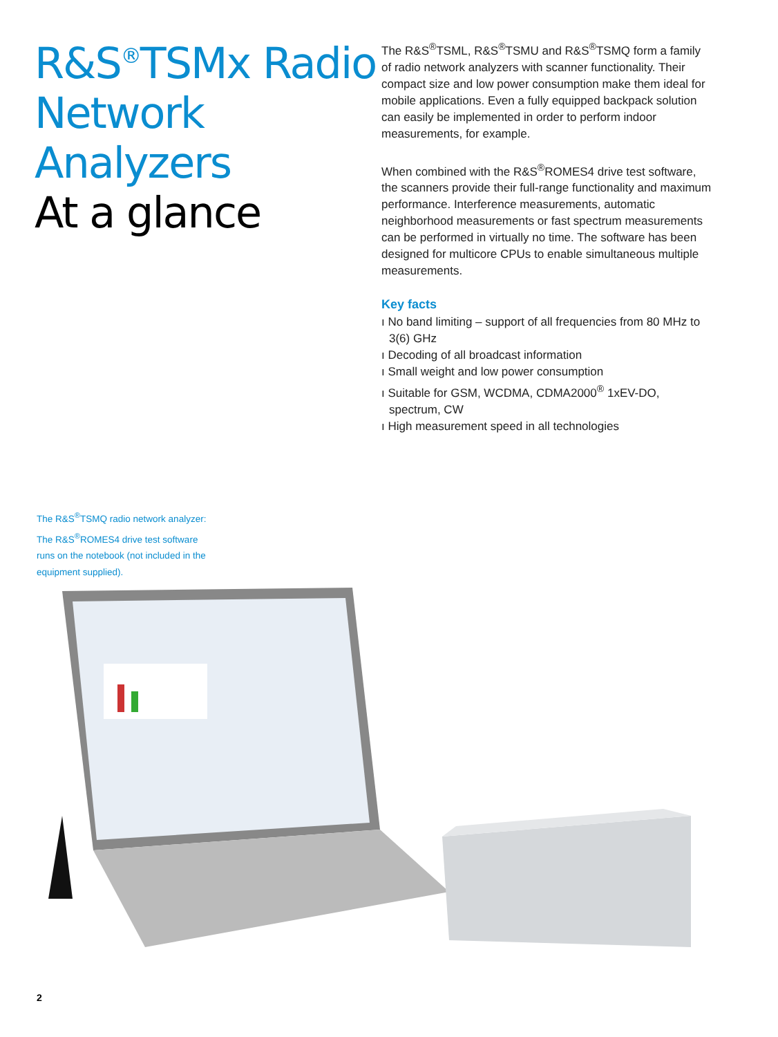R&S<sup>®</sup>TSMx Radio Network Analyzers
At a glance
The R&S<sup>®</sup>TSML, R&S<sup>®</sup>TSMU and R&S<sup>®</sup>TSMQ form a family of radio network analyzers with scanner functionality. Their compact size and low power consumption make them ideal for mobile applications. Even a fully equipped backpack solution can easily be implemented in order to perform indoor measurements, for example.
When combined with the R&S<sup>®</sup>ROMES4 drive test software, the scanners provide their full-range functionality and maximum performance. Interference measurements, automatic neighborhood measurements or fast spectrum measurements can be performed in virtually no time. The software has been designed for multicore CPUs to enable simultaneous multiple measurements.
Key facts
ı No band limiting – support of all frequencies from 80 MHz to 3(6) GHz
ı Decoding of all broadcast information
ı Small weight and low power consumption
ı Suitable for GSM, WCDMA, CDMA2000<sup>®</sup> 1xEV-DO, spectrum, CW
ı High measurement speed in all technologies
The R&S<sup>®</sup>TSMQ radio network analyzer: The R&S<sup>®</sup>ROMES4 drive test software runs on the notebook (not included in the equipment supplied).
2